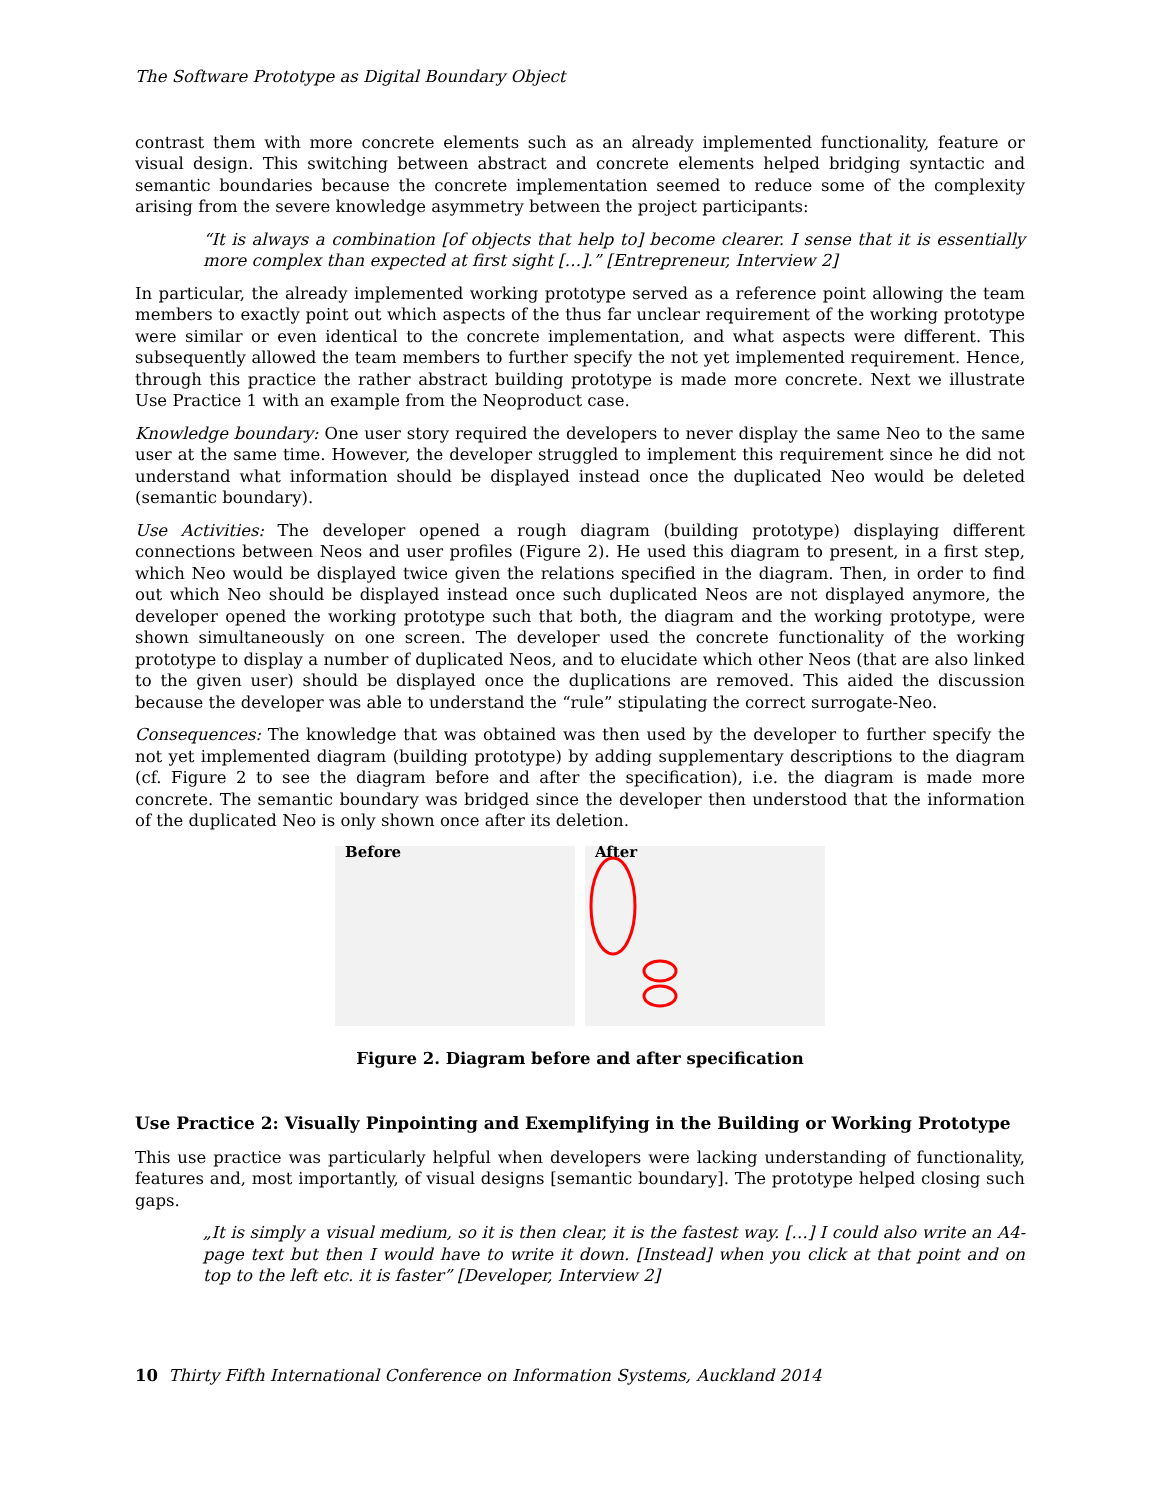The Software Prototype as Digital Boundary Object
contrast them with more concrete elements such as an already implemented functionality, feature or visual design. This switching between abstract and concrete elements helped bridging syntactic and semantic boundaries because the concrete implementation seemed to reduce some of the complexity arising from the severe knowledge asymmetry between the project participants:
“It is always a combination [of objects that help to] become clearer. I sense that it is essentially more complex than expected at first sight […].” [Entrepreneur, Interview 2]
In particular, the already implemented working prototype served as a reference point allowing the team members to exactly point out which aspects of the thus far unclear requirement of the working prototype were similar or even identical to the concrete implementation, and what aspects were different. This subsequently allowed the team members to further specify the not yet implemented requirement. Hence, through this practice the rather abstract building prototype is made more concrete. Next we illustrate Use Practice 1 with an example from the Neoproduct case.
Knowledge boundary: One user story required the developers to never display the same Neo to the same user at the same time. However, the developer struggled to implement this requirement since he did not understand what information should be displayed instead once the duplicated Neo would be deleted (semantic boundary).
Use Activities: The developer opened a rough diagram (building prototype) displaying different connections between Neos and user profiles (Figure 2). He used this diagram to present, in a first step, which Neo would be displayed twice given the relations specified in the diagram. Then, in order to find out which Neo should be displayed instead once such duplicated Neos are not displayed anymore, the developer opened the working prototype such that both, the diagram and the working prototype, were shown simultaneously on one screen. The developer used the concrete functionality of the working prototype to display a number of duplicated Neos, and to elucidate which other Neos (that are also linked to the given user) should be displayed once the duplications are removed. This aided the discussion because the developer was able to understand the “rule” stipulating the correct surrogate-Neo.
Consequences: The knowledge that was obtained was then used by the developer to further specify the not yet implemented diagram (building prototype) by adding supplementary descriptions to the diagram (cf. Figure 2 to see the diagram before and after the specification), i.e. the diagram is made more concrete. The semantic boundary was bridged since the developer then understood that the information of the duplicated Neo is only shown once after its deletion.
Before
After
Figure 2. Diagram before and after specification
Use Practice 2: Visually Pinpointing and Exemplifying in the Building or Working Prototype
This use practice was particularly helpful when developers were lacking understanding of functionality, features and, most importantly, of visual designs [semantic boundary]. The prototype helped closing such gaps.
„It is simply a visual medium, so it is then clear, it is the fastest way. […] I could also write an A4-page text but then I would have to write it down. [Instead] when you click at that point and on top to the left etc. it is faster” [Developer, Interview 2]
10 Thirty Fifth International Conference on Information Systems, Auckland 2014